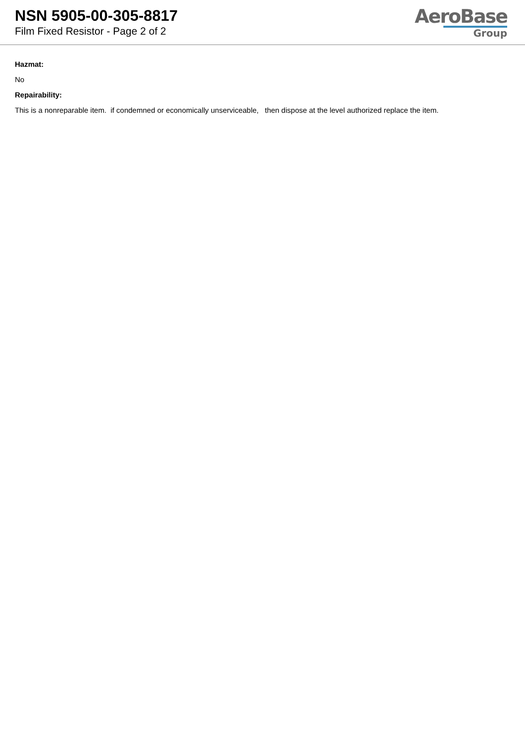NSN 5905-00-305-8817
Film Fixed Resistor - Page 2 of 2
AeroBase
Group
Hazmat:
No
Repairability:
This is a nonreparable item. if condemned or economically unserviceable, then dispose at the level authorized replace the item.